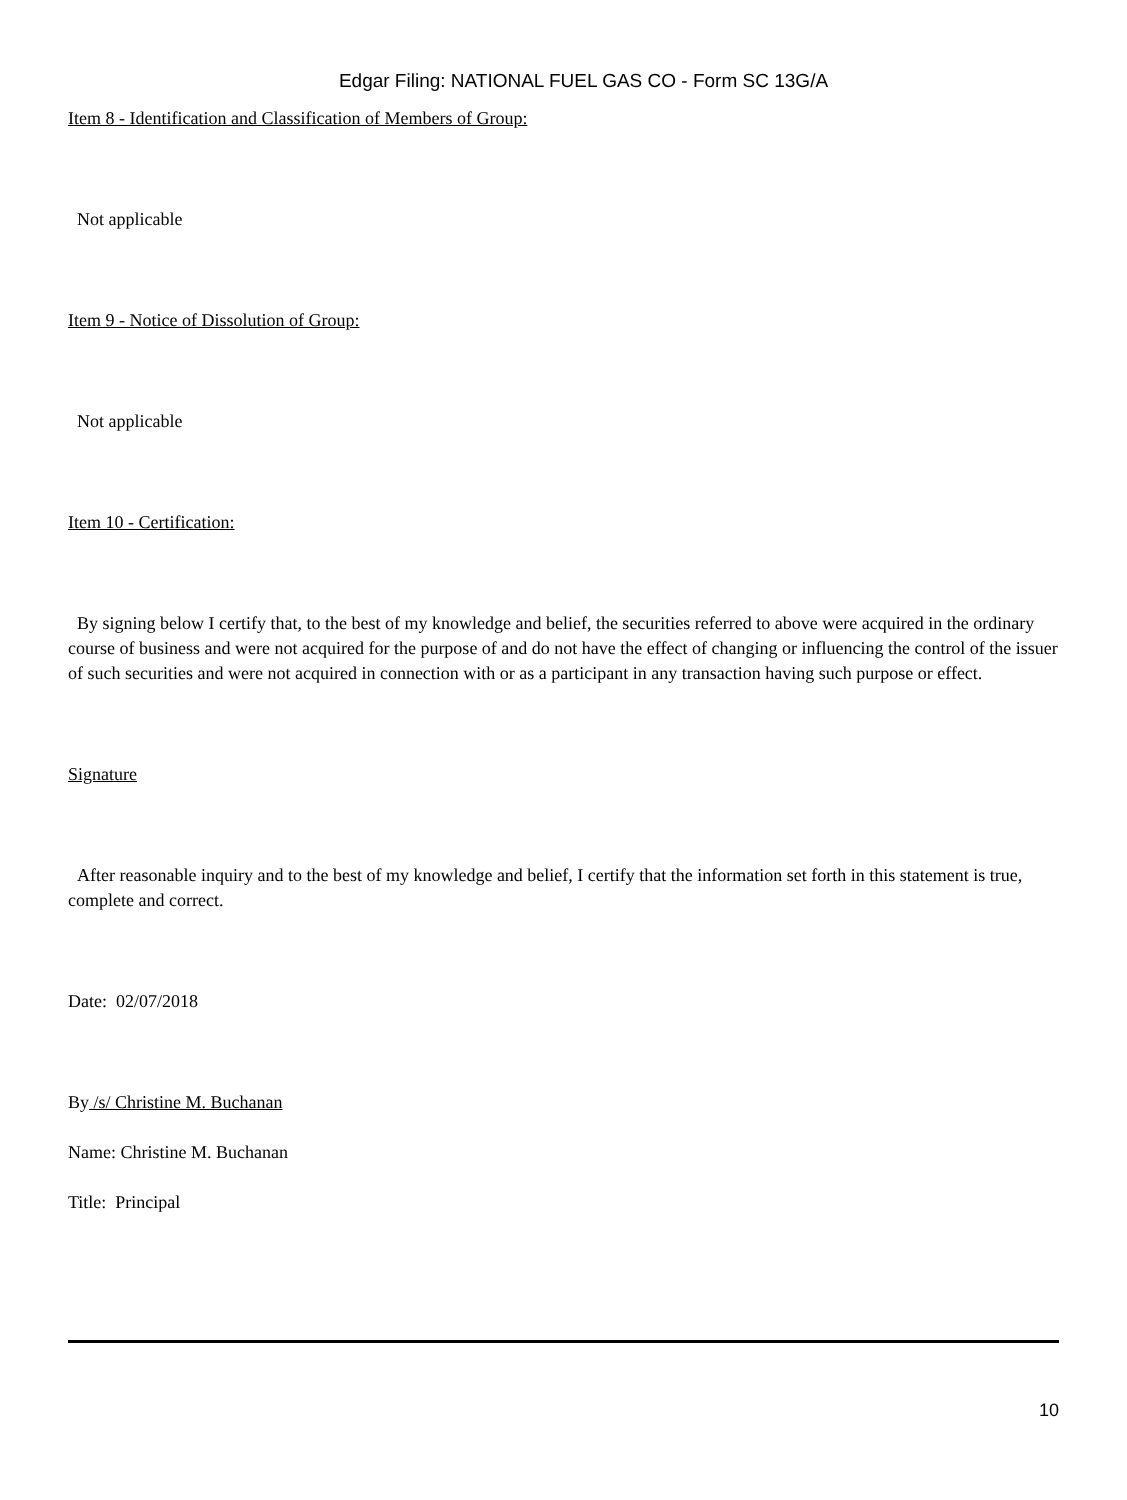Edgar Filing: NATIONAL FUEL GAS CO - Form SC 13G/A
Item 8 - Identification and Classification of Members of Group:
Not applicable
Item 9 - Notice of Dissolution of Group:
Not applicable
Item 10 - Certification:
By signing below I certify that, to the best of my knowledge and belief, the securities referred to above were acquired in the ordinary course of business and were not acquired for the purpose of and do not have the effect of changing or influencing the control of the issuer of such securities and were not acquired in connection with or as a participant in any transaction having such purpose or effect.
Signature
After reasonable inquiry and to the best of my knowledge and belief, I certify that the information set forth in this statement is true, complete and correct.
Date: 02/07/2018
By /s/ Christine M. Buchanan
Name: Christine M. Buchanan
Title: Principal
10